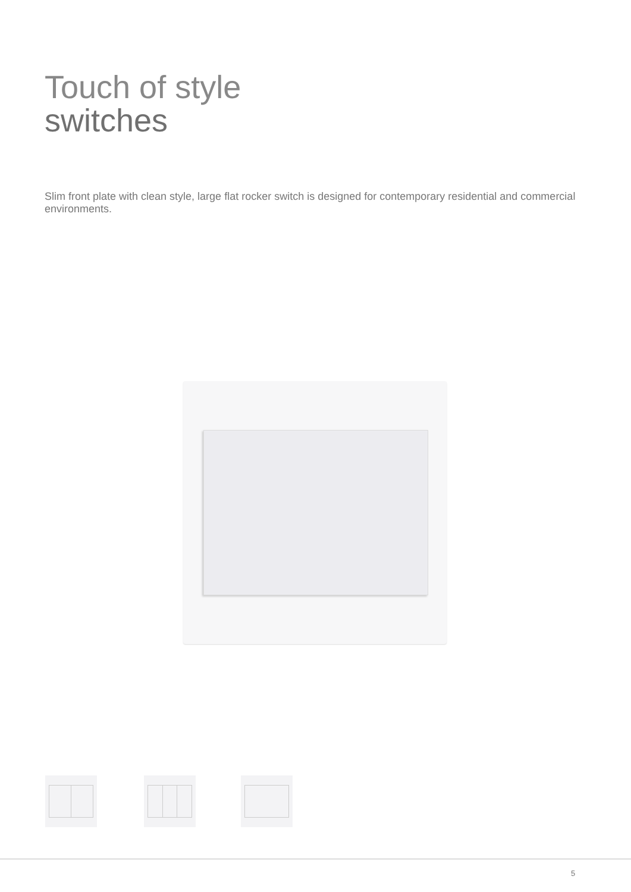Touch of style
switches
Slim front plate with clean style, large flat rocker switch is designed for contemporary residential and commercial environments.
5